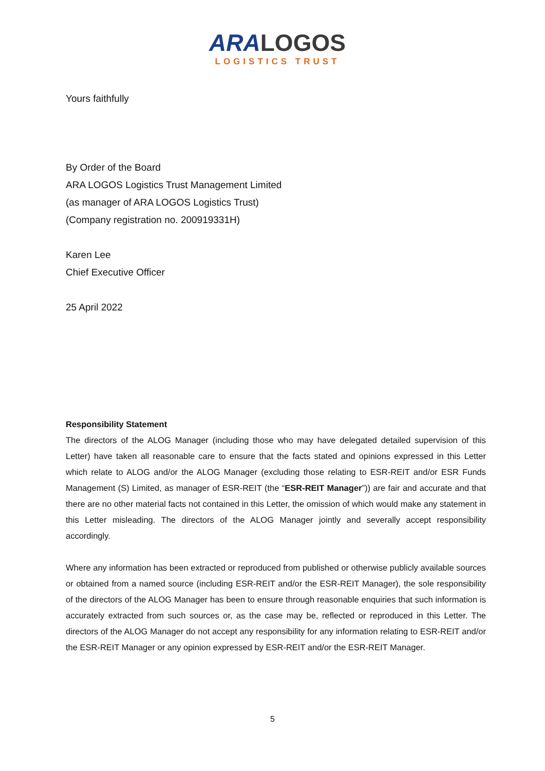ARA LOGOS
LOGISTICS TRUST
Yours faithfully
By Order of the Board
ARA LOGOS Logistics Trust Management Limited
(as manager of ARA LOGOS Logistics Trust)
(Company registration no. 200919331H)
Karen Lee
Chief Executive Officer
25 April 2022
Responsibility Statement
The directors of the ALOG Manager (including those who may have delegated detailed supervision of this Letter) have taken all reasonable care to ensure that the facts stated and opinions expressed in this Letter which relate to ALOG and/or the ALOG Manager (excluding those relating to ESR-REIT and/or ESR Funds Management (S) Limited, as manager of ESR-REIT (the “ESR-REIT Manager”)) are fair and accurate and that there are no other material facts not contained in this Letter, the omission of which would make any statement in this Letter misleading. The directors of the ALOG Manager jointly and severally accept responsibility accordingly.
Where any information has been extracted or reproduced from published or otherwise publicly available sources or obtained from a named source (including ESR-REIT and/or the ESR-REIT Manager), the sole responsibility of the directors of the ALOG Manager has been to ensure through reasonable enquiries that such information is accurately extracted from such sources or, as the case may be, reflected or reproduced in this Letter. The directors of the ALOG Manager do not accept any responsibility for any information relating to ESR-REIT and/or the ESR-REIT Manager or any opinion expressed by ESR-REIT and/or the ESR-REIT Manager.
5